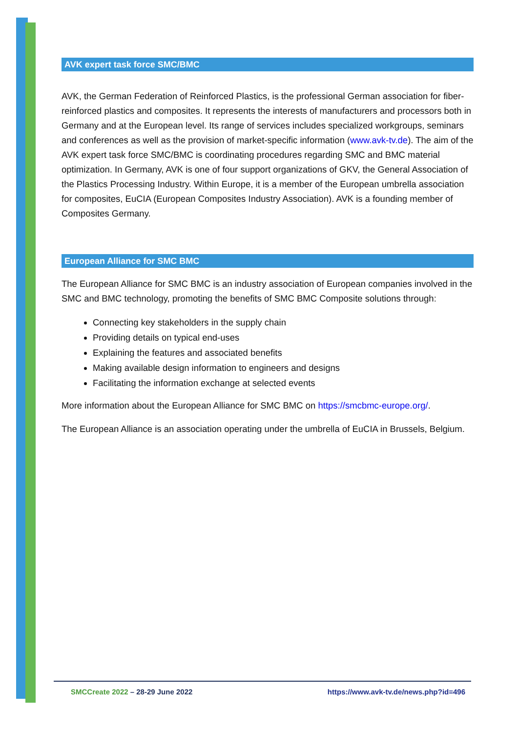AVK expert task force SMC/BMC
AVK, the German Federation of Reinforced Plastics, is the professional German association for fiber-reinforced plastics and composites. It represents the interests of manufacturers and processors both in Germany and at the European level. Its range of services includes specialized workgroups, seminars and conferences as well as the provision of market-specific information (www.avk-tv.de). The aim of the AVK expert task force SMC/BMC is coordinating procedures regarding SMC and BMC material optimization. In Germany, AVK is one of four support organizations of GKV, the General Association of the Plastics Processing Industry. Within Europe, it is a member of the European umbrella association for composites, EuCIA (European Composites Industry Association). AVK is a founding member of Composites Germany.
European Alliance for SMC BMC
The European Alliance for SMC BMC is an industry association of European companies involved in the SMC and BMC technology, promoting the benefits of SMC BMC Composite solutions through:
Connecting key stakeholders in the supply chain
Providing details on typical end-uses
Explaining the features and associated benefits
Making available design information to engineers and designs
Facilitating the information exchange at selected events
More information about the European Alliance for SMC BMC on https://smcbmc-europe.org/.
The European Alliance is an association operating under the umbrella of EuCIA in Brussels, Belgium.
SMCCreate 2022 – 28-29 June 2022 https://www.avk-tv.de/news.php?id=496